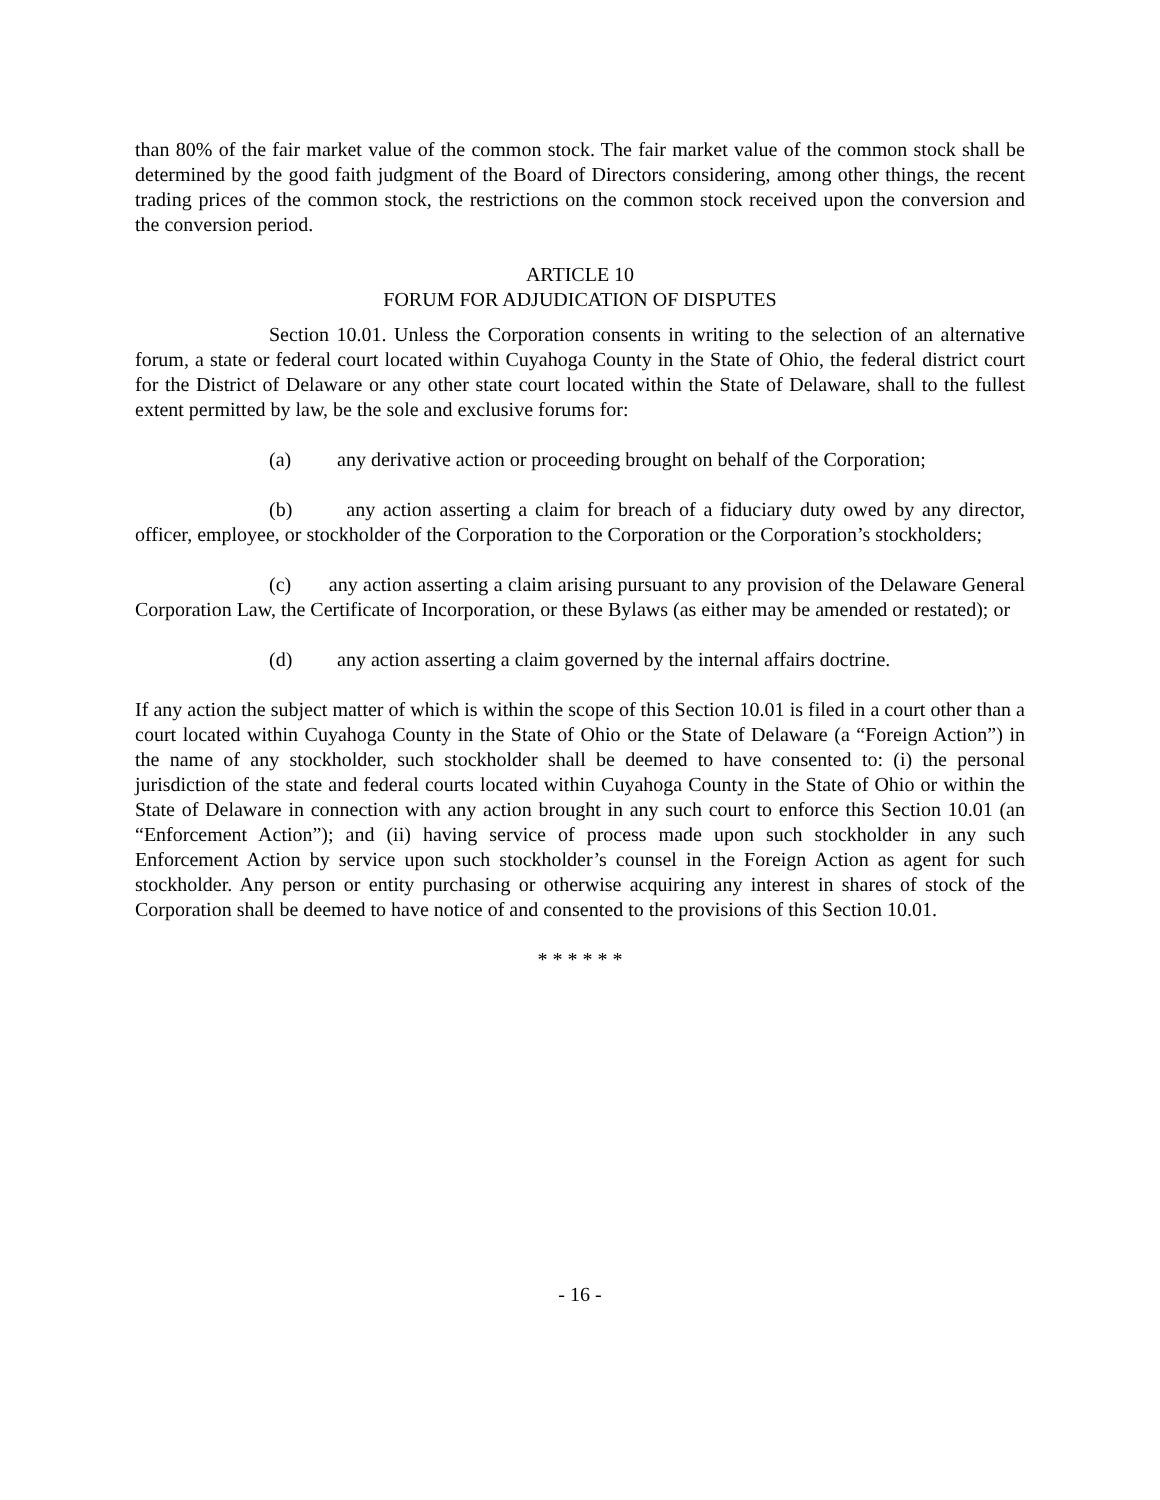than 80% of the fair market value of the common stock. The fair market value of the common stock shall be determined by the good faith judgment of the Board of Directors considering, among other things, the recent trading prices of the common stock, the restrictions on the common stock received upon the conversion and the conversion period.
ARTICLE 10
FORUM FOR ADJUDICATION OF DISPUTES
Section 10.01. Unless the Corporation consents in writing to the selection of an alternative forum, a state or federal court located within Cuyahoga County in the State of Ohio, the federal district court for the District of Delaware or any other state court located within the State of Delaware, shall to the fullest extent permitted by law, be the sole and exclusive forums for:
(a) any derivative action or proceeding brought on behalf of the Corporation;
(b) any action asserting a claim for breach of a fiduciary duty owed by any director, officer, employee, or stockholder of the Corporation to the Corporation or the Corporation’s stockholders;
(c) any action asserting a claim arising pursuant to any provision of the Delaware General Corporation Law, the Certificate of Incorporation, or these Bylaws (as either may be amended or restated); or
(d) any action asserting a claim governed by the internal affairs doctrine.
If any action the subject matter of which is within the scope of this Section 10.01 is filed in a court other than a court located within Cuyahoga County in the State of Ohio or the State of Delaware (a “Foreign Action”) in the name of any stockholder, such stockholder shall be deemed to have consented to: (i) the personal jurisdiction of the state and federal courts located within Cuyahoga County in the State of Ohio or within the State of Delaware in connection with any action brought in any such court to enforce this Section 10.01 (an “Enforcement Action”); and (ii) having service of process made upon such stockholder in any such Enforcement Action by service upon such stockholder’s counsel in the Foreign Action as agent for such stockholder. Any person or entity purchasing or otherwise acquiring any interest in shares of stock of the Corporation shall be deemed to have notice of and consented to the provisions of this Section 10.01.
* * * * * *
- 16 -